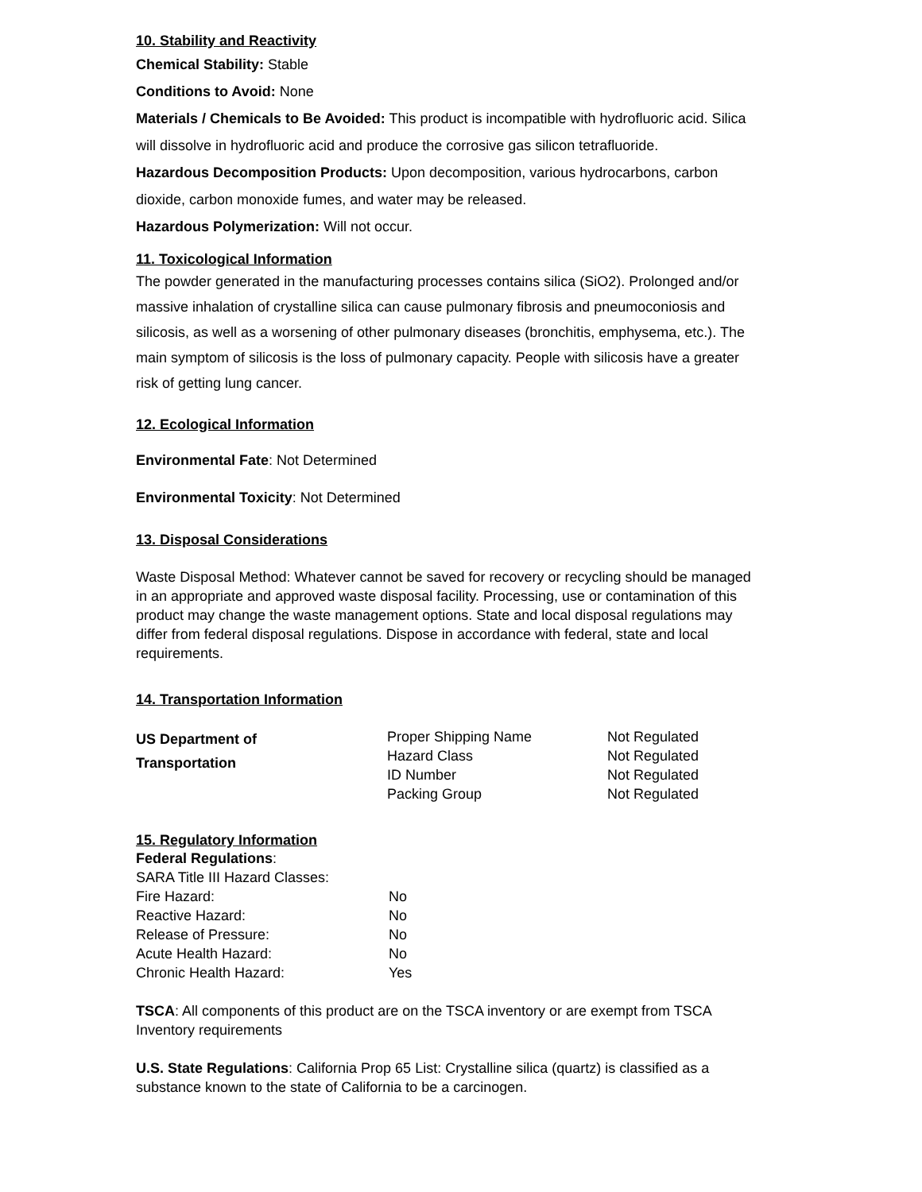10. Stability and Reactivity
Chemical Stability: Stable
Conditions to Avoid: None
Materials / Chemicals to Be Avoided: This product is incompatible with hydrofluoric acid. Silica will dissolve in hydrofluoric acid and produce the corrosive gas silicon tetrafluoride.
Hazardous Decomposition Products: Upon decomposition, various hydrocarbons, carbon dioxide, carbon monoxide fumes, and water may be released.
Hazardous Polymerization: Will not occur.
11. Toxicological Information
The powder generated in the manufacturing processes contains silica (SiO2). Prolonged and/or massive inhalation of crystalline silica can cause pulmonary fibrosis and pneumoconiosis and silicosis, as well as a worsening of other pulmonary diseases (bronchitis, emphysema, etc.). The main symptom of silicosis is the loss of pulmonary capacity. People with silicosis have a greater risk of getting lung cancer.
12. Ecological Information
Environmental Fate: Not Determined
Environmental Toxicity: Not Determined
13. Disposal Considerations
Waste Disposal Method: Whatever cannot be saved for recovery or recycling should be managed in an appropriate and approved waste disposal facility. Processing, use or contamination of this product may change the waste management options. State and local disposal regulations may differ from federal disposal regulations. Dispose in accordance with federal, state and local requirements.
14. Transportation Information
| US Department of Transportation | Proper Shipping Name | Not Regulated |
| | Hazard Class | Not Regulated |
| | ID Number | Not Regulated |
| | Packing Group | Not Regulated |
15. Regulatory Information
Federal Regulations:
SARA Title III Hazard Classes:
| Fire Hazard: | No |
| Reactive Hazard: | No |
| Release of Pressure: | No |
| Acute Health Hazard: | No |
| Chronic Health Hazard: | Yes |
TSCA: All components of this product are on the TSCA inventory or are exempt from TSCA Inventory requirements
U.S. State Regulations: California Prop 65 List: Crystalline silica (quartz) is classified as a substance known to the state of California to be a carcinogen.